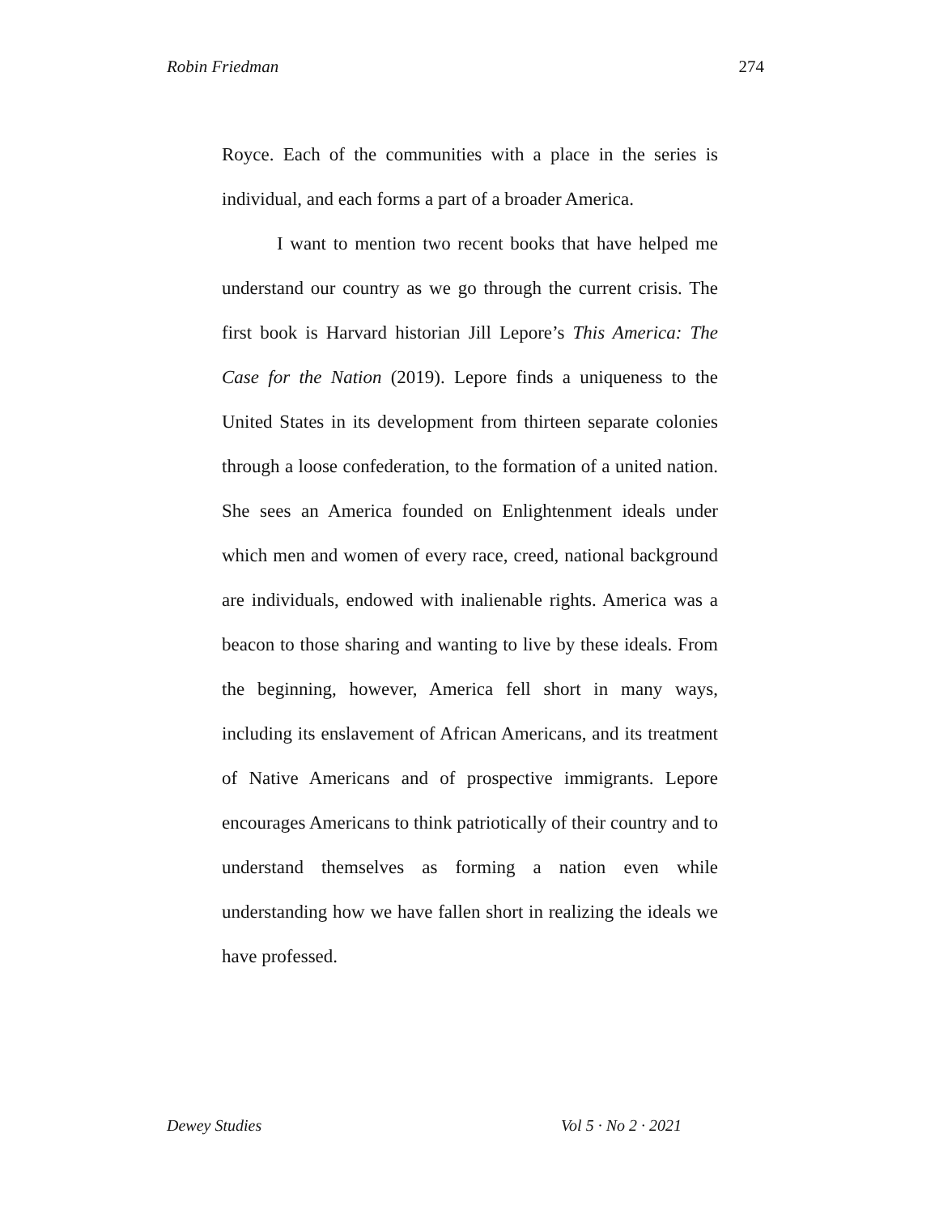Robin Friedman 274
Royce. Each of the communities with a place in the series is individual, and each forms a part of a broader America.
I want to mention two recent books that have helped me understand our country as we go through the current crisis. The first book is Harvard historian Jill Lepore’s This America: The Case for the Nation (2019). Lepore finds a uniqueness to the United States in its development from thirteen separate colonies through a loose confederation, to the formation of a united nation. She sees an America founded on Enlightenment ideals under which men and women of every race, creed, national background are individuals, endowed with inalienable rights. America was a beacon to those sharing and wanting to live by these ideals. From the beginning, however, America fell short in many ways, including its enslavement of African Americans, and its treatment of Native Americans and of prospective immigrants. Lepore encourages Americans to think patriotically of their country and to understand themselves as forming a nation even while understanding how we have fallen short in realizing the ideals we have professed.
Dewey Studies Vol 5 · No 2 · 2021